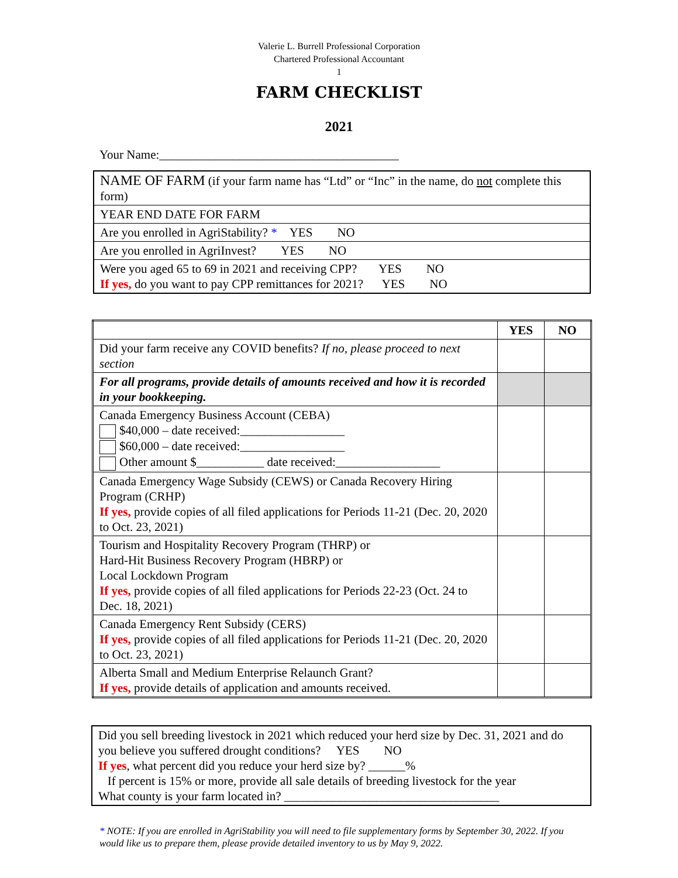Valerie L. Burrell Professional Corporation
Chartered Professional Accountant
1
FARM CHECKLIST
2021
Your Name:_______________________________________
| NAME OF FARM (if your farm name has “Ltd” or “Inc” in the name, do not complete this form) |
| YEAR END DATE FOR FARM |
| Are you enrolled in AgriStability? * YES NO |
| Are you enrolled in AgriInvest? YES NO |
| Were you aged 65 to 69 in 2021 and receiving CPP? YES NO If yes, do you want to pay CPP remittances for 2021? YES NO |
| | YES | NO |
| --- | --- | --- |
| Did your farm receive any COVID benefits? If no, please proceed to next section | | |
| For all programs, provide details of amounts received and how it is recorded in your bookkeeping. | | |
| Canada Emergency Business Account (CEBA) $40,000 – date received:_________________ $60,000 – date received:_________________ Other amount $___________ date received:_________________ | | |
| Canada Emergency Wage Subsidy (CEWS) or Canada Recovery Hiring Program (CRHP) If yes, provide copies of all filed applications for Periods 11-21 (Dec. 20, 2020 to Oct. 23, 2021) | | |
| Tourism and Hospitality Recovery Program (THRP) or Hard-Hit Business Recovery Program (HBRP) or Local Lockdown Program If yes, provide copies of all filed applications for Periods 22-23 (Oct. 24 to Dec. 18, 2021) | | |
| Canada Emergency Rent Subsidy (CERS) If yes, provide copies of all filed applications for Periods 11-21 (Dec. 20, 2020 to Oct. 23, 2021) | | |
| Alberta Small and Medium Enterprise Relaunch Grant? If yes, provide details of application and amounts received. | | |
| Did you sell breeding livestock in 2021 which reduced your herd size by Dec. 31, 2021 and do you believe you suffered drought conditions? YES NO If yes , what percent did you reduce your herd size by? ______% If percent is 15% or more, provide all sale details of breeding livestock for the year What county is your farm located in? ___________________________________ |
* NOTE: If you are enrolled in AgriStability you will need to file supplementary forms by September 30, 2022. If you would like us to prepare them, please provide detailed inventory to us by May 9, 2022.